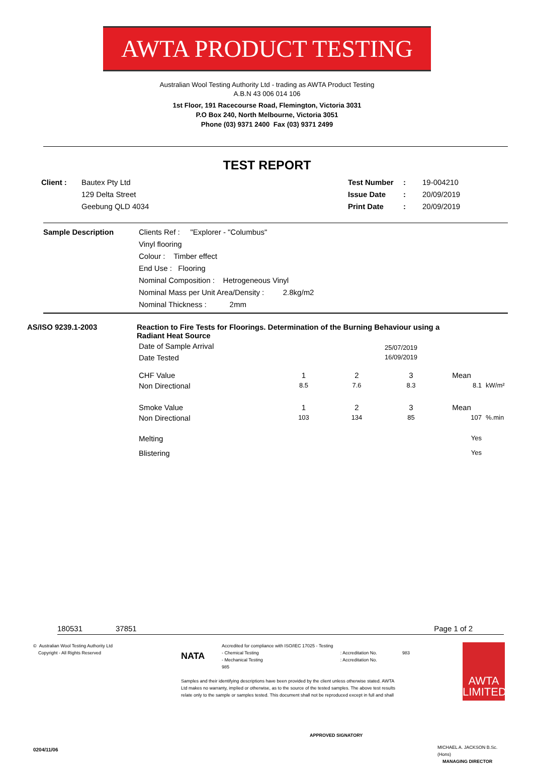AWTA PRODUCT TESTING
Australian Wool Testing Authority Ltd - trading as AWTA Product Testing
A.B.N 43 006 014 106
1st Floor, 191 Racecourse Road, Flemington, Victoria 3031
P.O Box 240, North Melbourne, Victoria 3051
Phone (03) 9371 2400 Fax (03) 9371 2499
TEST REPORT
Client : Bautex Pty Ltd
129 Delta Street
Geebung QLD 4034
Test Number
Issue Date
Print Date
:
:
:
19-004210
20/09/2019
20/09/2019
Sample Description Clients Ref : "Explorer - "Columbus"
Vinyl flooring
Colour : Timber effect
End Use : Flooring
Nominal Composition : Hetrogeneous Vinyl
Nominal Mass per Unit Area/Density : 2.8kg/m2
Nominal Thickness : 2mm
AS/ISO 9239.1-2003 Reaction to Fire Tests for Floorings. Determination of the Burning Behaviour using a Radiant Heat Source
| Date of Sample Arrival | | | 25/07/2019 | | |
| Date Tested | | | 16/09/2019 | | |
| CHF Value | 1 | 2 | 3 | Mean | |
| Non Directional | 8.5 | 7.6 | 8.3 | 8.1 | kW/m² |
| Smoke Value | 1 | 2 | 3 | Mean | |
| Non Directional | 103 | 134 | 85 | 107 | %.min |
| Melting | | | | Yes | |
| Blistering | | | | Yes | |
180531 37851 Page 1 of 2
© Australian Wool Testing Authority Ltd
Copyright - All Rights Reserved
NATA
Accredited for compliance with ISO/IEC 17025 - Testing
- Chemical Testing
- Mechanical Testing
985
: Accreditation No.
: Accreditation No.
Samples and their identifying descriptions have been provided by the client unless otherwise stated. AWTA
Ltd makes no warranty, implied or otherwise, as to the source of the tested samples. The above test results
relate only to the sample or samples tested. This document shall not be reproduced except in full and shall
APPROVED SIGNATORY
983
AWTA
LIMITED
MICHAEL A. JACKSON B.Sc.(Hons)
MANAGING DIRECTOR
0204/11/06